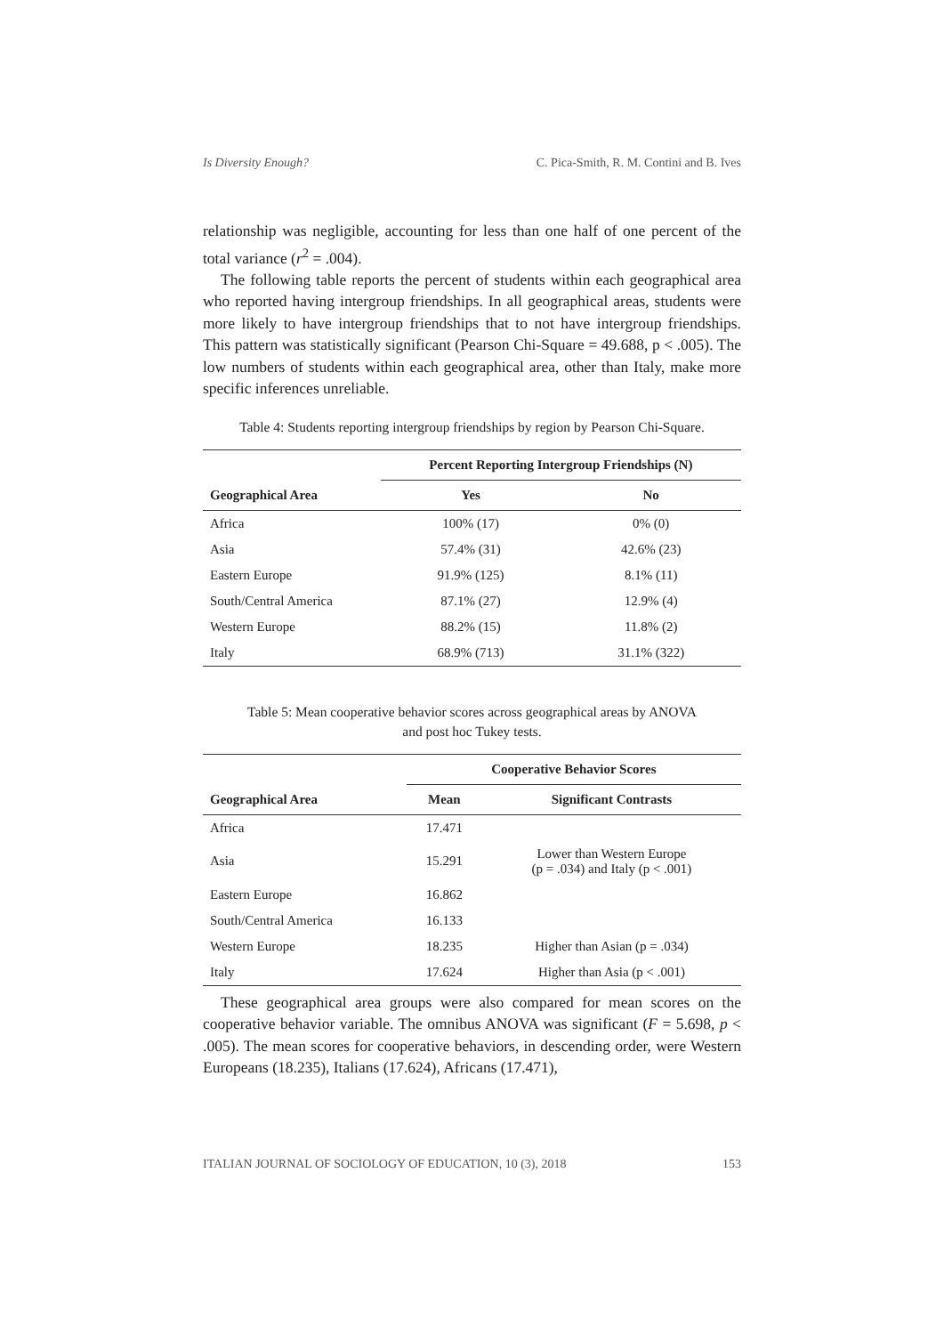Is Diversity Enough? C. Pica-Smith, R. M. Contini and B. Ives
relationship was negligible, accounting for less than one half of one percent of the total variance (r<sup>2</sup> = .004).
The following table reports the percent of students within each geographical area who reported having intergroup friendships. In all geographical areas, students were more likely to have intergroup friendships that to not have intergroup friendships. This pattern was statistically significant (Pearson Chi-Square = 49.688, p < .005). The low numbers of students within each geographical area, other than Italy, make more specific inferences unreliable.
Table 4: Students reporting intergroup friendships by region by Pearson Chi-Square.
| | Percent Reporting Intergroup Friendships (N) | |
| --- | --- | --- |
| Geographical Area | Yes | No |
| Africa | 100% (17) | 0% (0) |
| Asia | 57.4% (31) | 42.6% (23) |
| Eastern Europe | 91.9% (125) | 8.1% (11) |
| South/Central America | 87.1% (27) | 12.9% (4) |
| Western Europe | 88.2% (15) | 11.8% (2) |
| Italy | 68.9% (713) | 31.1% (322) |
Table 5: Mean cooperative behavior scores across geographical areas by ANOVA and post hoc Tukey tests.
| | Cooperative Behavior Scores | |
| --- | --- | --- |
| Geographical Area | Mean | Significant Contrasts |
| Africa | 17.471 | |
| Asia | 15.291 | Lower than Western Europe (p = .034) and Italy (p < .001) |
| Eastern Europe | 16.862 | |
| South/Central America | 16.133 | |
| Western Europe | 18.235 | Higher than Asian (p = .034) |
| Italy | 17.624 | Higher than Asia (p < .001) |
These geographical area groups were also compared for mean scores on the cooperative behavior variable. The omnibus ANOVA was significant (F = 5.698, p < .005). The mean scores for cooperative behaviors, in descending order, were Western Europeans (18.235), Italians (17.624), Africans (17.471),
ITALIAN JOURNAL OF SOCIOLOGY OF EDUCATION, 10 (3), 2018 153